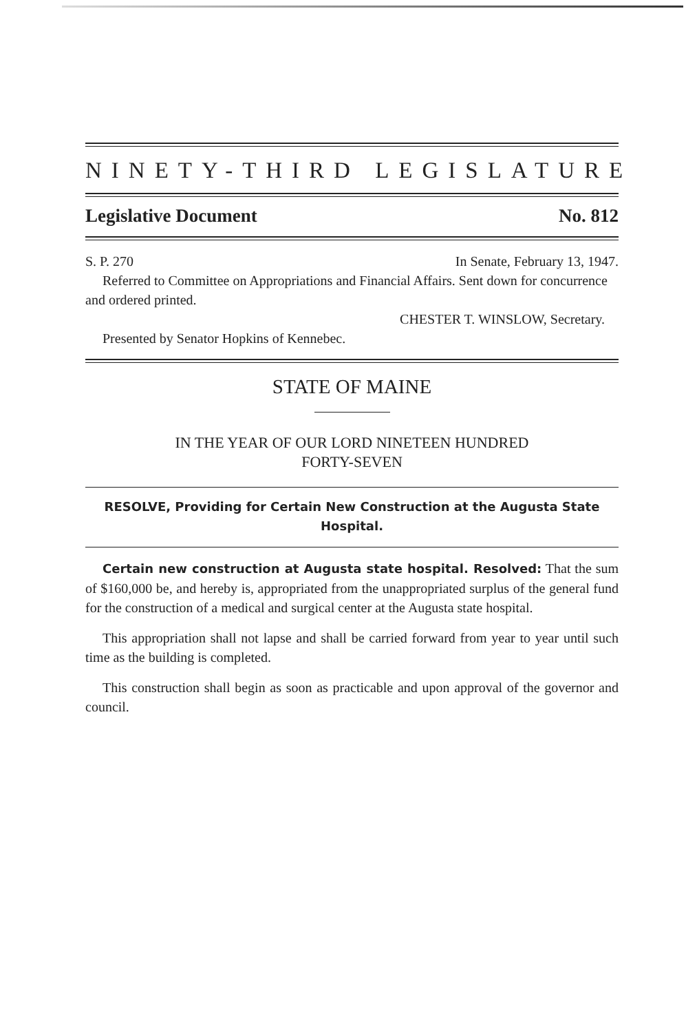NINETY-THIRD LEGISLATURE
Legislative Document No. 812
S. P. 270 In Senate, February 13, 1947.
Referred to Committee on Appropriations and Financial Affairs. Sent down for concurrence and ordered printed.
CHESTER T. WINSLOW, Secretary.
Presented by Senator Hopkins of Kennebec.
STATE OF MAINE
IN THE YEAR OF OUR LORD NINETEEN HUNDRED
FORTY-SEVEN
RESOLVE, Providing for Certain New Construction at the Augusta State Hospital.
Certain new construction at Augusta state hospital. Resolved: That the sum of $160,000 be, and hereby is, appropriated from the unappropriated surplus of the general fund for the construction of a medical and surgical center at the Augusta state hospital.
This appropriation shall not lapse and shall be carried forward from year to year until such time as the building is completed.
This construction shall begin as soon as practicable and upon approval of the governor and council.